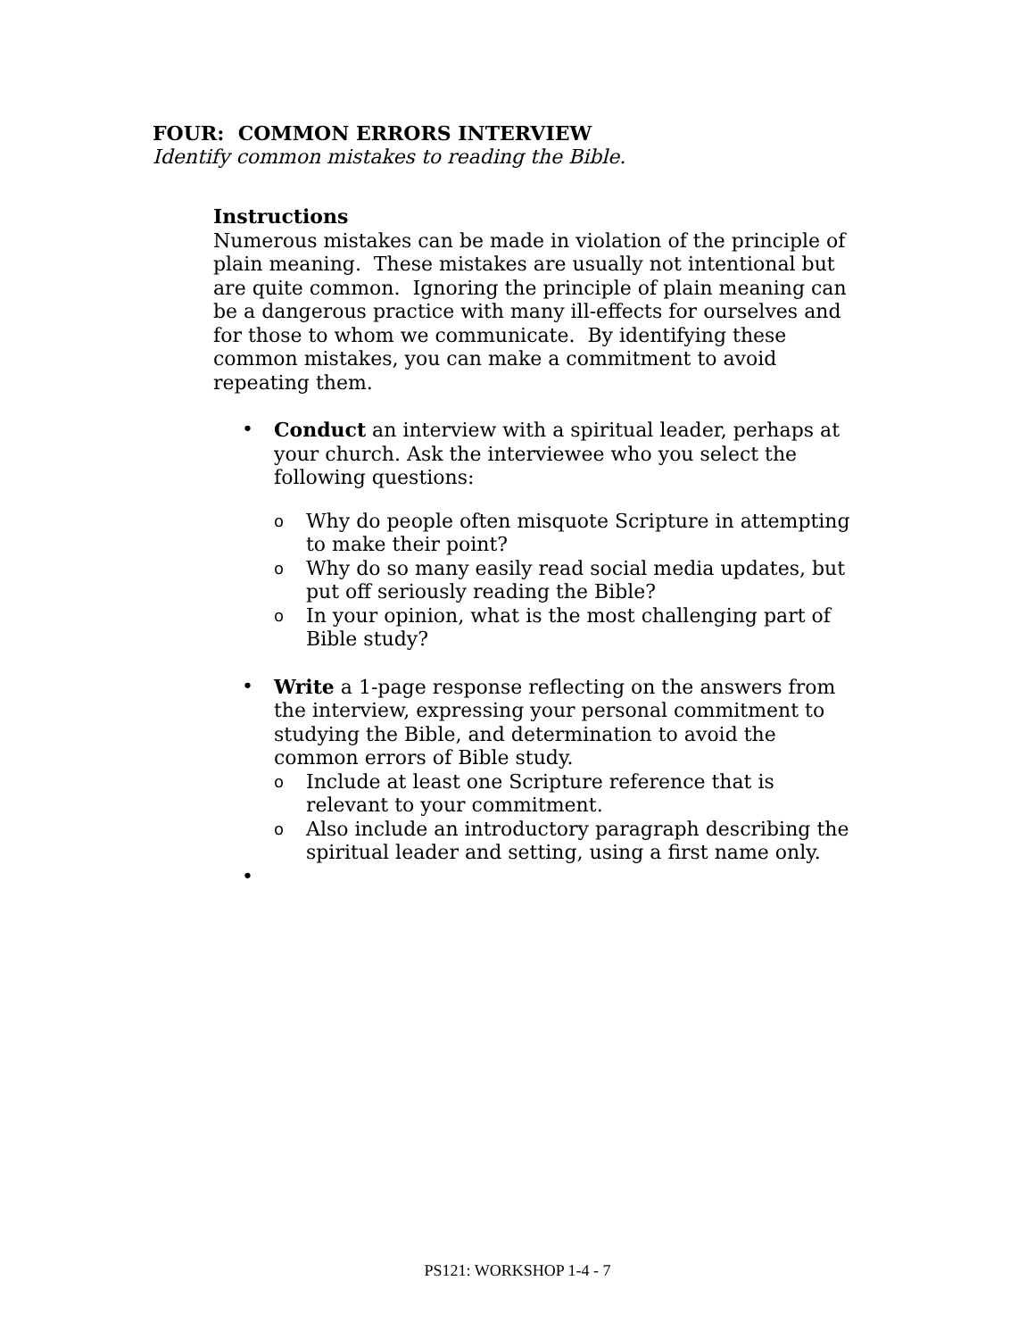FOUR: COMMON ERRORS INTERVIEW
Identify common mistakes to reading the Bible.
Instructions
Numerous mistakes can be made in violation of the principle of plain meaning. These mistakes are usually not intentional but are quite common. Ignoring the principle of plain meaning can be a dangerous practice with many ill-effects for ourselves and for those to whom we communicate. By identifying these common mistakes, you can make a commitment to avoid repeating them.
• Conduct an interview with a spiritual leader, perhaps at your church. Ask the interviewee who you select the following questions:
o Why do people often misquote Scripture in attempting to make their point?
o Why do so many easily read social media updates, but put off seriously reading the Bible?
o In your opinion, what is the most challenging part of Bible study?
• Write a 1-page response reflecting on the answers from the interview, expressing your personal commitment to studying the Bible, and determination to avoid the common errors of Bible study.
o Include at least one Scripture reference that is relevant to your commitment.
o Also include an introductory paragraph describing the spiritual leader and setting, using a first name only.
•
PS121: WORKSHOP 1-4 - 7